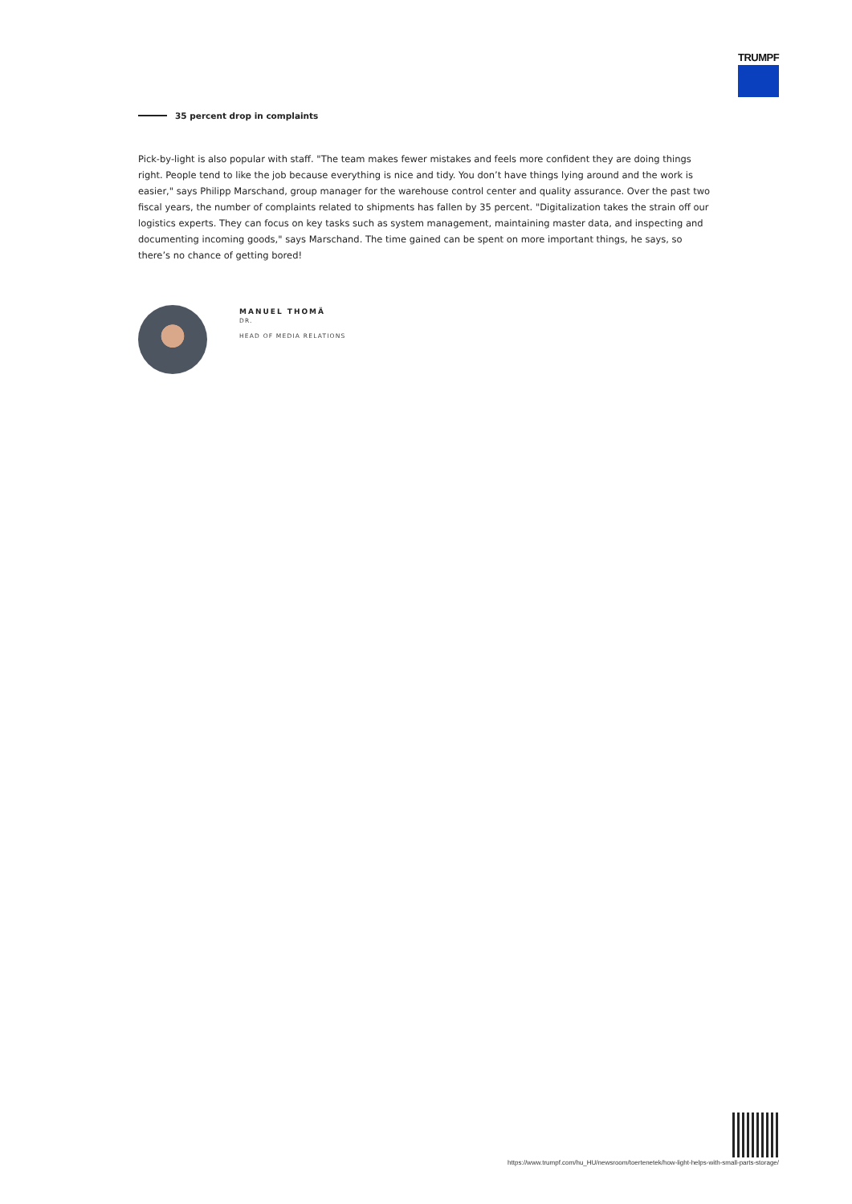TRUMPF
35 percent drop in complaints
Pick-by-light is also popular with staff. "The team makes fewer mistakes and feels more confident they are doing things right. People tend to like the job because everything is nice and tidy. You don’t have things lying around and the work is easier," says Philipp Marschand, group manager for the warehouse control center and quality assurance. Over the past two fiscal years, the number of complaints related to shipments has fallen by 35 percent. "Digitalization takes the strain off our logistics experts. They can focus on key tasks such as system management, maintaining master data, and inspecting and documenting incoming goods," says Marschand. The time gained can be spent on more important things, he says, so there’s no chance of getting bored!
MANUEL THOMÄ
DR.
HEAD OF MEDIA RELATIONS
https://www.trumpf.com/hu_HU/newsroom/toertenetek/how-light-helps-with-small-parts-storage/